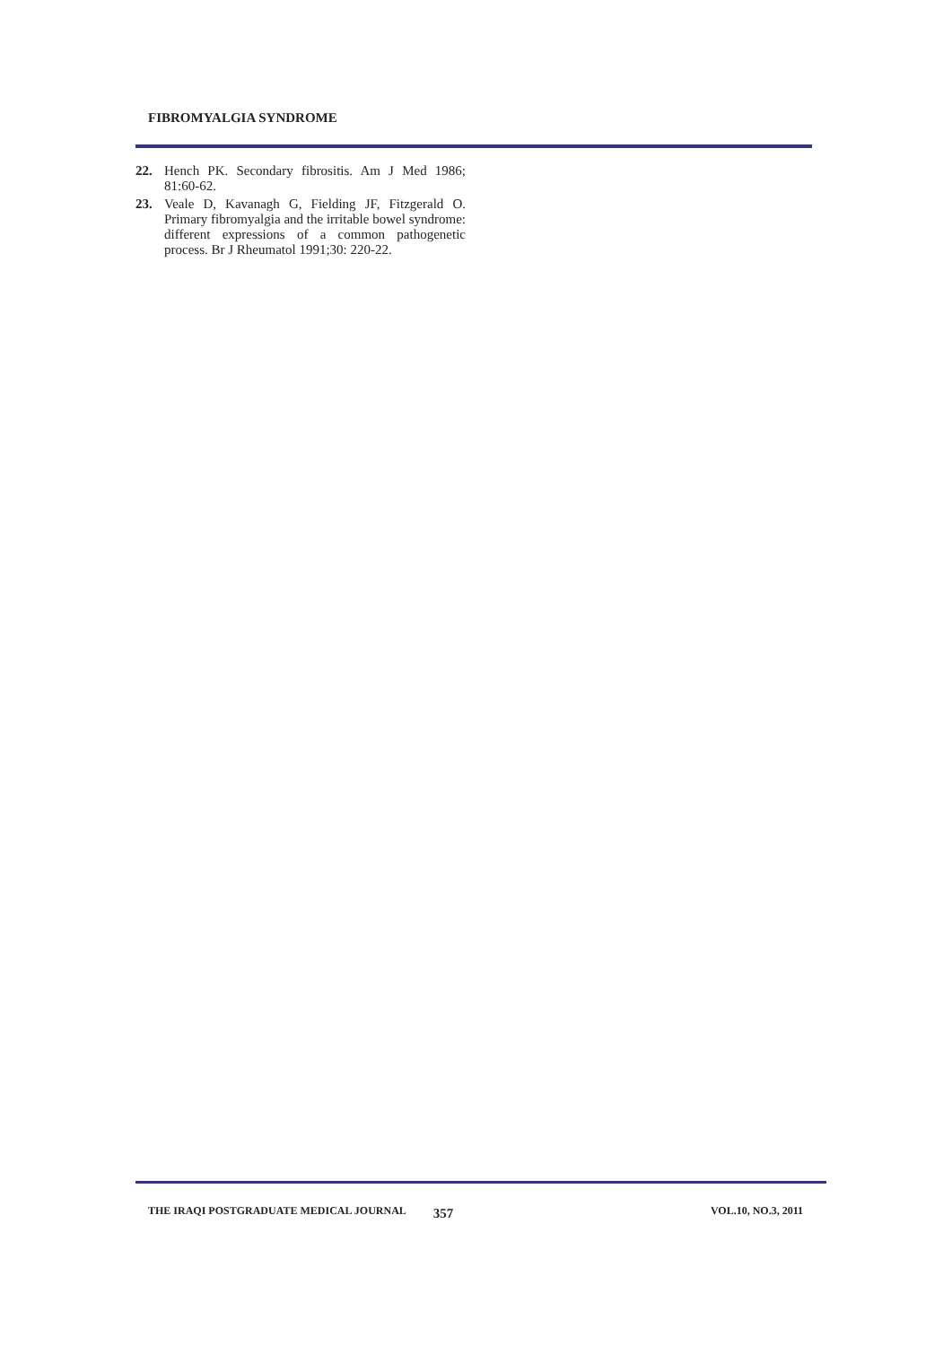FIBROMYALGIA SYNDROME
22. Hench PK. Secondary fibrositis. Am J Med 1986; 81:60-62.
23. Veale D, Kavanagh G, Fielding JF, Fitzgerald O. Primary fibromyalgia and the irritable bowel syndrome: different expressions of a common pathogenetic process. Br J Rheumatol 1991;30: 220-22.
THE IRAQI POSTGRADUATE MEDICAL JOURNAL 357 VOL.10, NO.3, 2011